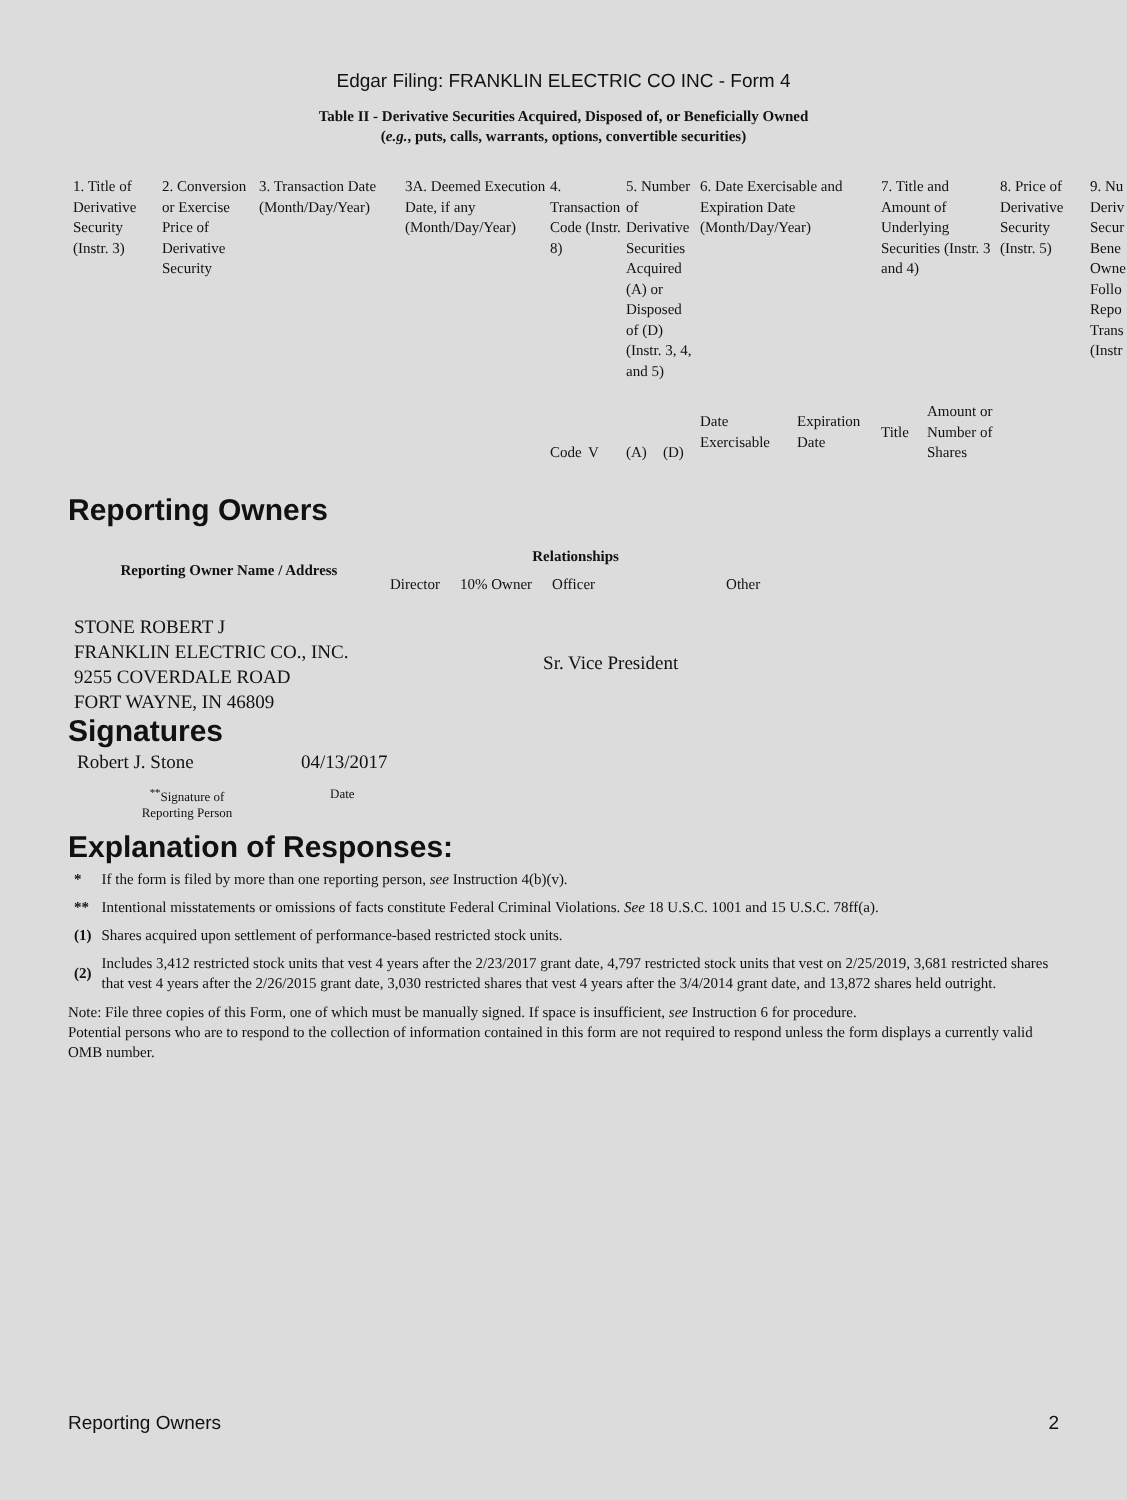Edgar Filing: FRANKLIN ELECTRIC CO INC - Form 4
Table II - Derivative Securities Acquired, Disposed of, or Beneficially Owned
(e.g., puts, calls, warrants, options, convertible securities)
| 1. Title of Derivative Security (Instr. 3) | 2. Conversion or Exercise Price of Derivative Security | 3. Transaction Date (Month/Day/Year) | 3A. Deemed Execution Date, if any (Month/Day/Year) | 4. Transaction Code (Instr. 8) | | 5. Number of Derivative Securities Acquired (A) or Disposed of (D) (Instr. 3, 4, and 5) | | 6. Date Exercisable and Expiration Date (Month/Day/Year) | | 7. Title and Amount of Underlying Securities (Instr. 3 and 4) | | 8. Price of Derivative Security (Instr. 5) | 9. Nu Deriv Secur Bene Owne Follo Repo Trans (Instr |
| | | | | Code | V | (A) | (D) | Date Exercisable | Expiration Date | Title | Amount or Number of Shares | | |
Reporting Owners
| Reporting Owner Name / Address | Relationships | | | |
| --- | --- | --- | --- | --- |
| | Director | 10% Owner | Officer | Other |
| STONE ROBERT J FRANKLIN ELECTRIC CO., INC. 9255 COVERDALE ROAD FORT WAYNE, IN 46809 | | | Sr. Vice President | |
Signatures
| Robert J. Stone | 04/13/2017 |
| <sup>**</sup> Signature of Reporting Person | Date |
Explanation of Responses:
| * | If the form is filed by more than one reporting person, see Instruction 4(b)(v). |
| ** | Intentional misstatements or omissions of facts constitute Federal Criminal Violations. See 18 U.S.C. 1001 and 15 U.S.C. 78ff(a). |
| (1) | Shares acquired upon settlement of performance-based restricted stock units. |
| (2) | Includes 3,412 restricted stock units that vest 4 years after the 2/23/2017 grant date, 4,797 restricted stock units that vest on 2/25/2019, 3,681 restricted shares that vest 4 years after the 2/26/2015 grant date, 3,030 restricted shares that vest 4 years after the 3/4/2014 grant date, and 13,872 shares held outright. |
Note: File three copies of this Form, one of which must be manually signed. If space is insufficient, see Instruction 6 for procedure.
Potential persons who are to respond to the collection of information contained in this form are not required to respond unless the form displays a currently valid OMB number.
Reporting Owners 2